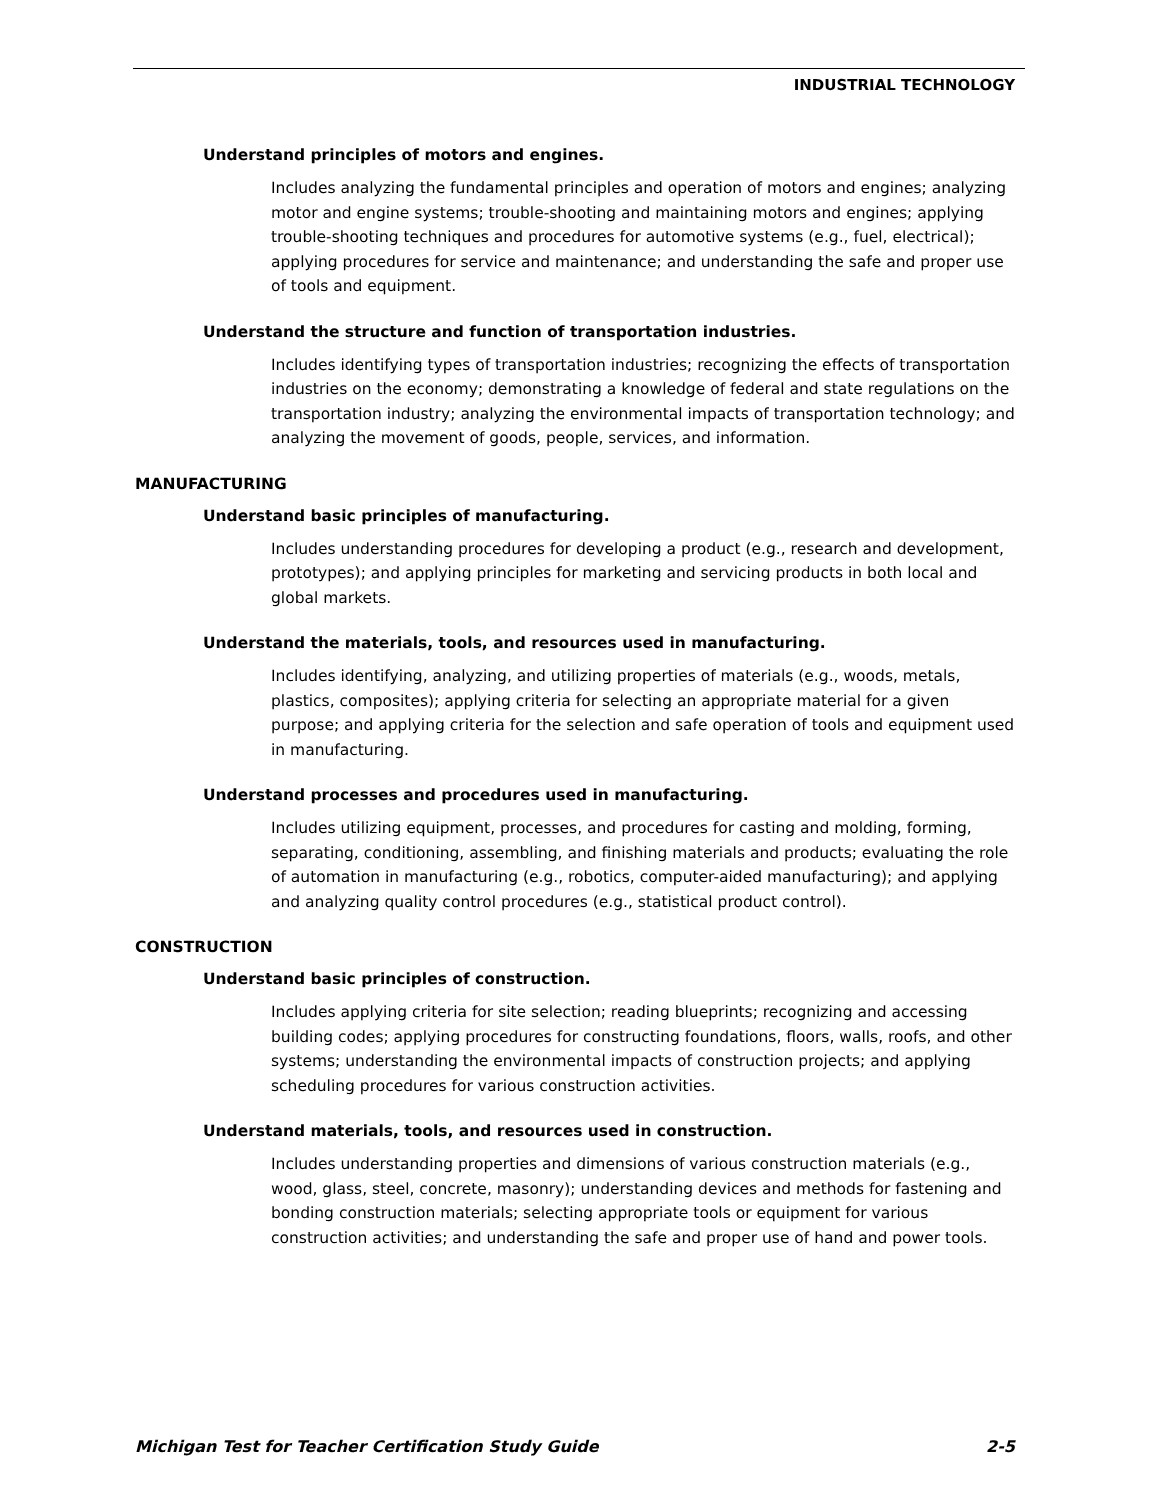INDUSTRIAL TECHNOLOGY
Understand principles of motors and engines.
Includes analyzing the fundamental principles and operation of motors and engines; analyzing motor and engine systems; trouble-shooting and maintaining motors and engines; applying trouble-shooting techniques and procedures for automotive systems (e.g., fuel, electrical); applying procedures for service and maintenance; and understanding the safe and proper use of tools and equipment.
Understand the structure and function of transportation industries.
Includes identifying types of transportation industries; recognizing the effects of transportation industries on the economy; demonstrating a knowledge of federal and state regulations on the transportation industry; analyzing the environmental impacts of transportation technology; and analyzing the movement of goods, people, services, and information.
MANUFACTURING
Understand basic principles of manufacturing.
Includes understanding procedures for developing a product (e.g., research and develop­ment, prototypes); and applying principles for marketing and servicing products in both local and global markets.
Understand the materials, tools, and resources used in manufacturing.
Includes identifying, analyzing, and utilizing properties of materials (e.g., woods, metals, plastics, composites); applying criteria for selecting an appropriate material for a given purpose; and applying criteria for the selection and safe operation of tools and equipment used in manufacturing.
Understand processes and procedures used in manufacturing.
Includes utilizing equipment, processes, and procedures for casting and molding, forming, separating, conditioning, assembling, and finishing materials and products; evaluating the role of automation in manufacturing (e.g., robotics, computer-aided manufacturing); and applying and analyzing quality control procedures (e.g., statistical product control).
CONSTRUCTION
Understand basic principles of construction.
Includes applying criteria for site selection; reading blueprints; recognizing and accessing building codes; applying procedures for constructing foundations, floors, walls, roofs, and other systems; understanding the environmental impacts of construction projects; and applying scheduling procedures for various construction activities.
Understand materials, tools, and resources used in construction.
Includes understanding properties and dimensions of various construction materials (e.g., wood, glass, steel, concrete, masonry); understanding devices and methods for fastening and bonding construction materials; selecting appropriate tools or equipment for various construction activities; and understanding the safe and proper use of hand and power tools.
Michigan Test for Teacher Certification Study Guide 2-5